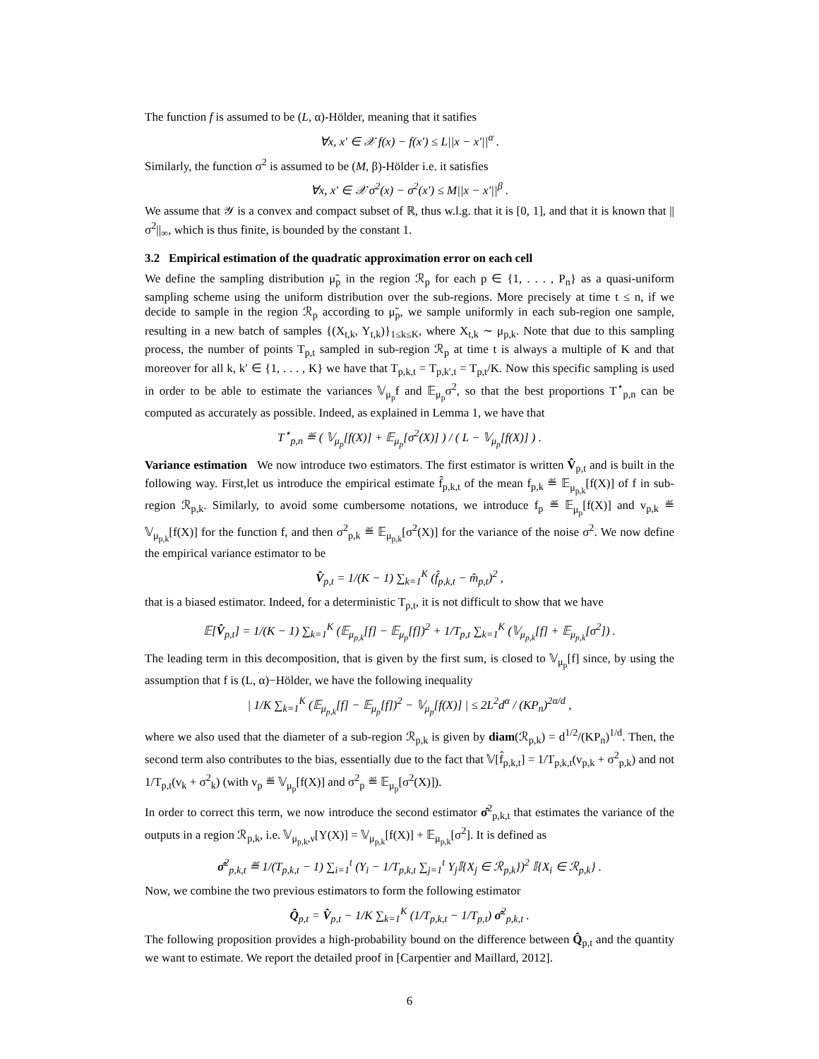The function f is assumed to be (L, α)-Hölder, meaning that it satifies
∀x, x′ ∈ 𝒳 f(x) − f(x′) ≤ L||x − x′||<sup>α</sup> .
Similarly, the function σ<sup>2</sup> is assumed to be (M, β)-Hölder i.e. it satisfies
∀x, x′ ∈ 𝒳 σ<sup>2</sup>(x) − σ<sup>2</sup>(x′) ≤ M||x − x′||<sup>β</sup> .
We assume that 𝒴 is a convex and compact subset of ℝ, thus w.l.g. that it is [0, 1], and that it is known that ||σ<sup>2</sup>||<sub>∞</sub>, which is thus finite, is bounded by the constant 1.
3.2 Empirical estimation of the quadratic approximation error on each cell
We define the sampling distribution μ̃<sub>p</sub> in the region ℛ<sub>p</sub> for each p ∈ {1, . . . , P<sub>n</sub>} as a quasi-uniform sampling scheme using the uniform distribution over the sub-regions. More precisely at time t ≤ n, if we decide to sample in the region ℛ<sub>p</sub> according to μ̃<sub>p</sub>, we sample uniformly in each sub-region one sample, resulting in a new batch of samples {(X<sub>t,k</sub>, Y<sub>t,k</sub>)}<sub>1≤k≤K</sub>, where X<sub>t,k</sub> ∼ μ<sub>p,k</sub>. Note that due to this sampling process, the number of points T<sub>p,t</sub> sampled in sub-region ℛ<sub>p</sub> at time t is always a multiple of K and that moreover for all k, k′ ∈ {1, . . . , K} we have that T<sub>p,k,t</sub> = T<sub>p,k′,t</sub> = T<sub>p,t</sub>/K. Now this specific sampling is used in order to be able to estimate the variances 𝕍<sub>μ<sub>p</sub></sub>f and 𝔼<sub>μ<sub>p</sub></sub>σ<sup>2</sup>, so that the best proportions T<sup>⋆</sup><sub>p,n</sub> can be computed as accurately as possible. Indeed, as explained in Lemma 1, we have that
T<sup>⋆</sup><sub>p,n</sub> ≝ ( 𝕍<sub>μ<sub>p</sub></sub>[f(X)] + 𝔼<sub>μ<sub>p</sub></sub>[σ<sup>2</sup>(X)] ) / ( L − 𝕍<sub>μ<sub>p</sub></sub>[f(X)] ) .
Variance estimation We now introduce two estimators. The first estimator is written V̂<sub>p,t</sub> and is built in the following way. First,let us introduce the empirical estimate f̂<sub>p,k,t</sub> of the mean f<sub>p,k</sub> ≝ 𝔼<sub>μ<sub>p,k</sub></sub>[f(X)] of f in sub-region ℛ<sub>p,k</sub>. Similarly, to avoid some cumbersome notations, we introduce f<sub>p</sub> ≝ 𝔼<sub>μ<sub>p</sub></sub>[f(X)] and v<sub>p,k</sub> ≝ 𝕍<sub>μ<sub>p,k</sub></sub>[f(X)] for the function f, and then σ<sup>2</sup><sub>p,k</sub> ≝ 𝔼<sub>μ<sub>p,k</sub></sub>[σ<sup>2</sup>(X)] for the variance of the noise σ<sup>2</sup>. We now define the empirical variance estimator to be
V̂<sub>p,t</sub> = 1/(K − 1) ∑<sub>k=1</sub><sup>K</sup> (f̂<sub>p,k,t</sub> − m̂<sub>p,t</sub>)<sup>2</sup> ,
that is a biased estimator. Indeed, for a deterministic T<sub>p,t</sub>, it is not difficult to show that we have
𝔼[V̂<sub>p,t</sub>] = 1/(K − 1) ∑<sub>k=1</sub><sup>K</sup> (𝔼<sub>μ<sub>p,k</sub></sub>[f] − 𝔼<sub>μ<sub>p</sub></sub>[f])<sup>2</sup> + 1/T<sub>p,t</sub> ∑<sub>k=1</sub><sup>K</sup> (𝕍<sub>μ<sub>p,k</sub></sub>[f] + 𝔼<sub>μ<sub>p,k</sub></sub>[σ<sup>2</sup>]) .
The leading term in this decomposition, that is given by the first sum, is closed to 𝕍<sub>μ<sub>p</sub></sub>[f] since, by using the assumption that f is (L, α)−Hölder, we have the following inequality
| 1/K ∑<sub>k=1</sub><sup>K</sup> (𝔼<sub>μ<sub>p,k</sub></sub>[f] − 𝔼<sub>μ<sub>p</sub></sub>[f])<sup>2</sup> − 𝕍<sub>μ<sub>p</sub></sub>[f(X)] | ≤ 2L<sup>2</sup>d<sup>α</sup> / (KP<sub>n</sub>)<sup>2α/d</sup> ,
where we also used that the diameter of a sub-region ℛ<sub>p,k</sub> is given by diam(ℛ<sub>p,k</sub>) = d<sup>1/2</sup>/(KP<sub>n</sub>)<sup>1/d</sup>. Then, the second term also contributes to the bias, essentially due to the fact that 𝕍[f̂<sub>p,k,t</sub>] = 1/T<sub>p,k,t</sub>(v<sub>p,k</sub> + σ<sup>2</sup><sub>p,k</sub>) and not 1/T<sub>p,t</sub>(v<sub>k</sub> + σ<sup>2</sup><sub>k</sub>) (with v<sub>p</sub> ≝ 𝕍<sub>μ<sub>p</sub></sub>[f(X)] and σ<sup>2</sup><sub>p</sub> ≝ 𝔼<sub>μ<sub>p</sub></sub>[σ<sup>2</sup>(X)]).
In order to correct this term, we now introduce the second estimator σ̂<sup>2</sup><sub>p,k,t</sub> that estimates the variance of the outputs in a region ℛ<sub>p,k</sub>, i.e. 𝕍<sub>μ<sub>p,k</sub>,ν</sub>[Y(X)] = 𝕍<sub>μ<sub>p,k</sub></sub>[f(X)] + 𝔼<sub>μ<sub>p,k</sub></sub>[σ<sup>2</sup>]. It is defined as
σ̂<sup>2</sup><sub>p,k,t</sub> ≝ 1/(T<sub>p,k,t</sub> − 1) ∑<sub>i=1</sub><sup>t</sup> (Y<sub>i</sub> − 1/T<sub>p,k,t</sub> ∑<sub>j=1</sub><sup>t</sup> Y<sub>j</sub>𝕀{X<sub>j</sub> ∈ ℛ<sub>p,k</sub>})<sup>2</sup> 𝕀{X<sub>i</sub> ∈ ℛ<sub>p,k</sub>} .
Now, we combine the two previous estimators to form the following estimator
Q̂<sub>p,t</sub> = V̂<sub>p,t</sub> − 1/K ∑<sub>k=1</sub><sup>K</sup> (1/T<sub>p,k,t</sub> − 1/T<sub>p,t</sub>) σ̂<sup>2</sup><sub>p,k,t</sub> .
The following proposition provides a high-probability bound on the difference between Q̂<sub>p,t</sub> and the quantity we want to estimate. We report the detailed proof in [Carpentier and Maillard, 2012].
6